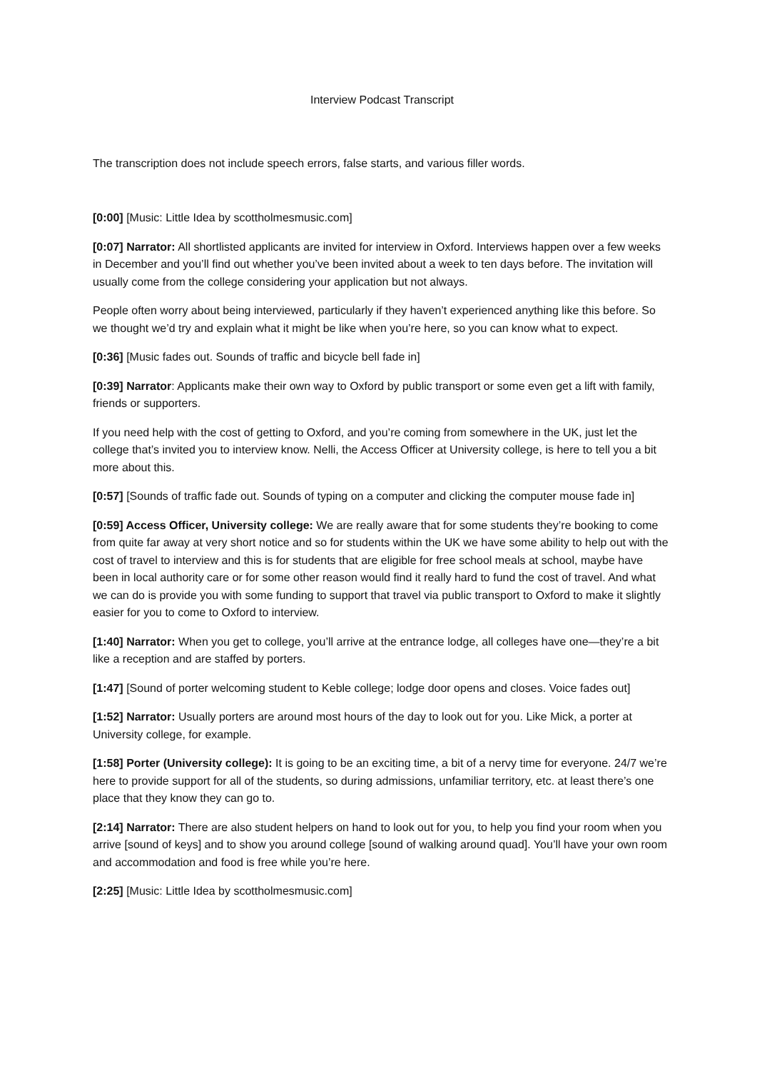Interview Podcast Transcript
The transcription does not include speech errors, false starts, and various filler words.
[0:00] [Music: Little Idea by scottholmesmusic.com]
[0:07] Narrator: All shortlisted applicants are invited for interview in Oxford. Interviews happen over a few weeks in December and you’ll find out whether you’ve been invited about a week to ten days before. The invitation will usually come from the college considering your application but not always.
People often worry about being interviewed, particularly if they haven’t experienced anything like this before. So we thought we’d try and explain what it might be like when you’re here, so you can know what to expect.
[0:36] [Music fades out. Sounds of traffic and bicycle bell fade in]
[0:39] Narrator: Applicants make their own way to Oxford by public transport or some even get a lift with family, friends or supporters.
If you need help with the cost of getting to Oxford, and you’re coming from somewhere in the UK, just let the college that’s invited you to interview know. Nelli, the Access Officer at University college, is here to tell you a bit more about this.
[0:57] [Sounds of traffic fade out. Sounds of typing on a computer and clicking the computer mouse fade in]
[0:59] Access Officer, University college: We are really aware that for some students they’re booking to come from quite far away at very short notice and so for students within the UK we have some ability to help out with the cost of travel to interview and this is for students that are eligible for free school meals at school, maybe have been in local authority care or for some other reason would find it really hard to fund the cost of travel. And what we can do is provide you with some funding to support that travel via public transport to Oxford to make it slightly easier for you to come to Oxford to interview.
[1:40] Narrator: When you get to college, you’ll arrive at the entrance lodge, all colleges have one—they’re a bit like a reception and are staffed by porters.
[1:47] [Sound of porter welcoming student to Keble college; lodge door opens and closes. Voice fades out]
[1:52] Narrator: Usually porters are around most hours of the day to look out for you. Like Mick, a porter at University college, for example.
[1:58] Porter (University college): It is going to be an exciting time, a bit of a nervy time for everyone. 24/7 we’re here to provide support for all of the students, so during admissions, unfamiliar territory, etc. at least there’s one place that they know they can go to.
[2:14] Narrator: There are also student helpers on hand to look out for you, to help you find your room when you arrive [sound of keys] and to show you around college [sound of walking around quad]. You’ll have your own room and accommodation and food is free while you’re here.
[2:25] [Music: Little Idea by scottholmesmusic.com]